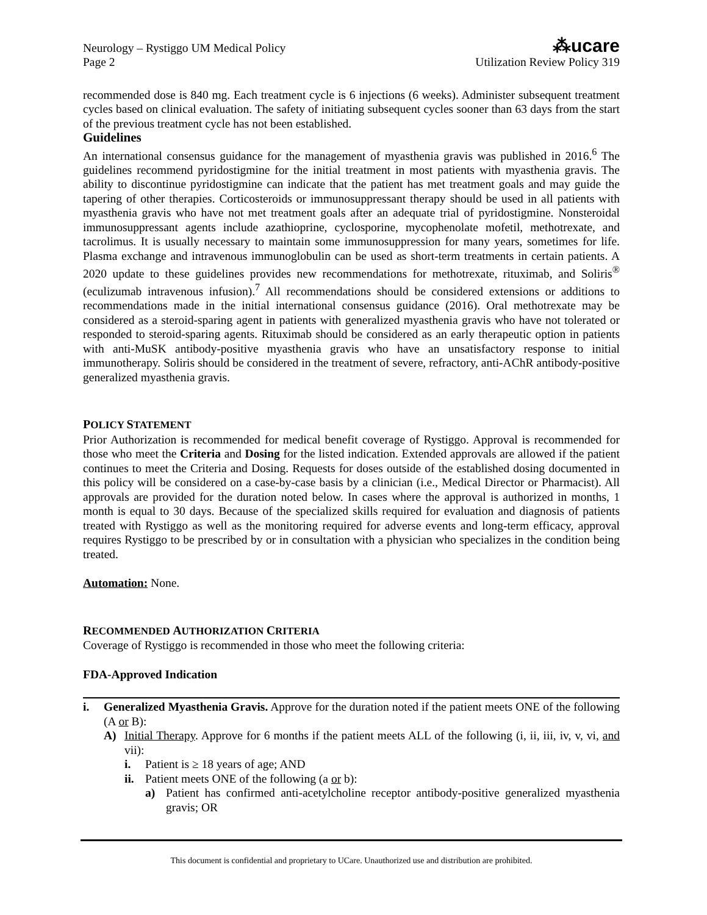Neurology – Rystiggo UM Medical Policy
Page 2
⁂ucare
Utilization Review Policy 319
recommended dose is 840 mg. Each treatment cycle is 6 injections (6 weeks). Administer subsequent treatment cycles based on clinical evaluation. The safety of initiating subsequent cycles sooner than 63 days from the start of the previous treatment cycle has not been established.
Guidelines
An international consensus guidance for the management of myasthenia gravis was published in 2016.<sup>6</sup> The guidelines recommend pyridostigmine for the initial treatment in most patients with myasthenia gravis. The ability to discontinue pyridostigmine can indicate that the patient has met treatment goals and may guide the tapering of other therapies. Corticosteroids or immunosuppressant therapy should be used in all patients with myasthenia gravis who have not met treatment goals after an adequate trial of pyridostigmine. Nonsteroidal immunosuppressant agents include azathioprine, cyclosporine, mycophenolate mofetil, methotrexate, and tacrolimus. It is usually necessary to maintain some immunosuppression for many years, sometimes for life. Plasma exchange and intravenous immunoglobulin can be used as short-term treatments in certain patients. A 2020 update to these guidelines provides new recommendations for methotrexate, rituximab, and Soliris<sup>®</sup> (eculizumab intravenous infusion).<sup>7</sup> All recommendations should be considered extensions or additions to recommendations made in the initial international consensus guidance (2016). Oral methotrexate may be considered as a steroid-sparing agent in patients with generalized myasthenia gravis who have not tolerated or responded to steroid-sparing agents. Rituximab should be considered as an early therapeutic option in patients with anti-MuSK antibody-positive myasthenia gravis who have an unsatisfactory response to initial immunotherapy. Soliris should be considered in the treatment of severe, refractory, anti-AChR antibody-positive generalized myasthenia gravis.
POLICY STATEMENT
Prior Authorization is recommended for medical benefit coverage of Rystiggo. Approval is recommended for those who meet the Criteria and Dosing for the listed indication. Extended approvals are allowed if the patient continues to meet the Criteria and Dosing. Requests for doses outside of the established dosing documented in this policy will be considered on a case-by-case basis by a clinician (i.e., Medical Director or Pharmacist). All approvals are provided for the duration noted below. In cases where the approval is authorized in months, 1 month is equal to 30 days. Because of the specialized skills required for evaluation and diagnosis of patients treated with Rystiggo as well as the monitoring required for adverse events and long-term efficacy, approval requires Rystiggo to be prescribed by or in consultation with a physician who specializes in the condition being treated.
Automation: None.
RECOMMENDED AUTHORIZATION CRITERIA
Coverage of Rystiggo is recommended in those who meet the following criteria:
FDA-Approved Indication
i. Generalized Myasthenia Gravis. Approve for the duration noted if the patient meets ONE of the following (A or B):
A) Initial Therapy. Approve for 6 months if the patient meets ALL of the following (i, ii, iii, iv, v, vi, and vii):
i. Patient is ≥ 18 years of age; AND
ii.
Patient meets ONE of the following (a or b):
a) Patient has confirmed anti-acetylcholine receptor antibody-positive generalized myasthenia gravis; OR
This document is confidential and proprietary to UCare. Unauthorized use and distribution are prohibited.